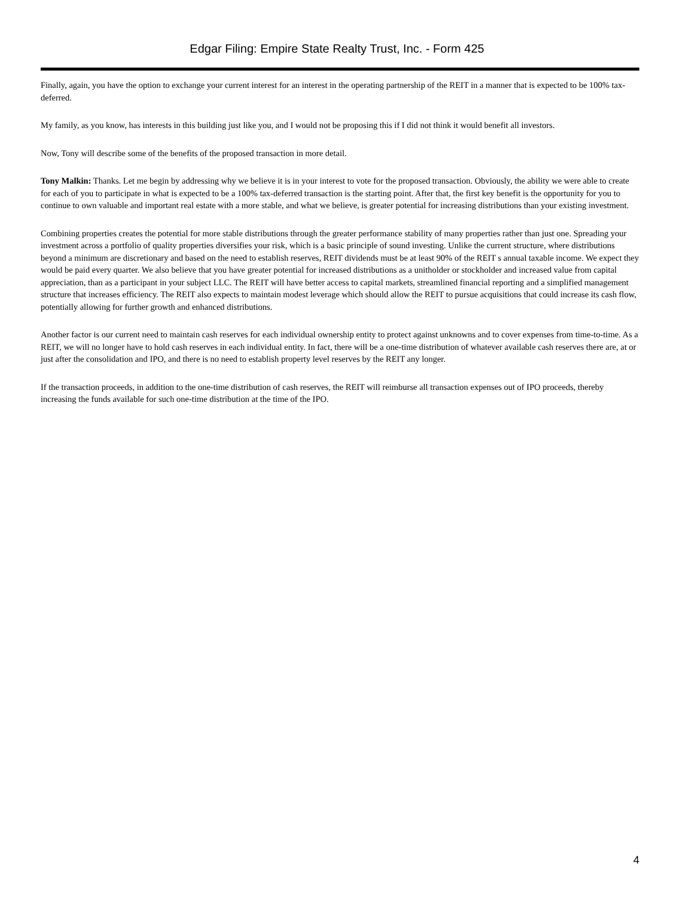Edgar Filing: Empire State Realty Trust, Inc. - Form 425
Finally, again, you have the option to exchange your current interest for an interest in the operating partnership of the REIT in a manner that is expected to be 100% tax-deferred.
My family, as you know, has interests in this building just like you, and I would not be proposing this if I did not think it would benefit all investors.
Now, Tony will describe some of the benefits of the proposed transaction in more detail.
Tony Malkin: Thanks. Let me begin by addressing why we believe it is in your interest to vote for the proposed transaction. Obviously, the ability we were able to create for each of you to participate in what is expected to be a 100% tax-deferred transaction is the starting point. After that, the first key benefit is the opportunity for you to continue to own valuable and important real estate with a more stable, and what we believe, is greater potential for increasing distributions than your existing investment.
Combining properties creates the potential for more stable distributions through the greater performance stability of many properties rather than just one. Spreading your investment across a portfolio of quality properties diversifies your risk, which is a basic principle of sound investing. Unlike the current structure, where distributions beyond a minimum are discretionary and based on the need to establish reserves, REIT dividends must be at least 90% of the REIT s annual taxable income. We expect they would be paid every quarter. We also believe that you have greater potential for increased distributions as a unitholder or stockholder and increased value from capital appreciation, than as a participant in your subject LLC. The REIT will have better access to capital markets, streamlined financial reporting and a simplified management structure that increases efficiency. The REIT also expects to maintain modest leverage which should allow the REIT to pursue acquisitions that could increase its cash flow, potentially allowing for further growth and enhanced distributions.
Another factor is our current need to maintain cash reserves for each individual ownership entity to protect against unknowns and to cover expenses from time-to-time. As a REIT, we will no longer have to hold cash reserves in each individual entity. In fact, there will be a one-time distribution of whatever available cash reserves there are, at or just after the consolidation and IPO, and there is no need to establish property level reserves by the REIT any longer.
If the transaction proceeds, in addition to the one-time distribution of cash reserves, the REIT will reimburse all transaction expenses out of IPO proceeds, thereby increasing the funds available for such one-time distribution at the time of the IPO.
4